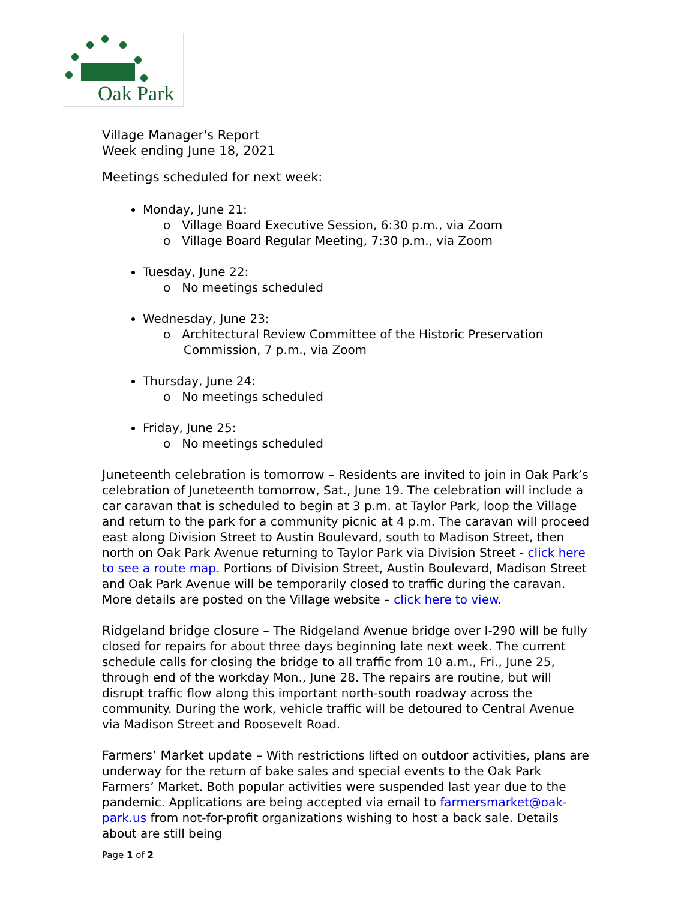Oak Park
Village Manager's Report
Week ending June 18, 2021
Meetings scheduled for next week:
Monday, June 21:
o Village Board Executive Session, 6:30 p.m., via Zoom
o Village Board Regular Meeting, 7:30 p.m., via Zoom
Tuesday, June 22:
o No meetings scheduled
Wednesday, June 23:
o Architectural Review Committee of the Historic Preservation Commission, 7 p.m., via Zoom
Thursday, June 24:
o No meetings scheduled
Friday, June 25:
o No meetings scheduled
Juneteenth celebration is tomorrow – Residents are invited to join in Oak Park’s celebration of Juneteenth tomorrow, Sat., June 19. The celebration will include a car caravan that is scheduled to begin at 3 p.m. at Taylor Park, loop the Village and return to the park for a community picnic at 4 p.m. The caravan will proceed east along Division Street to Austin Boulevard, south to Madison Street, then north on Oak Park Avenue returning to Taylor Park via Division Street - click here to see a route map. Portions of Division Street, Austin Boulevard, Madison Street and Oak Park Avenue will be temporarily closed to traffic during the caravan. More details are posted on the Village website – click here to view.
Ridgeland bridge closure – The Ridgeland Avenue bridge over I-290 will be fully closed for repairs for about three days beginning late next week. The current schedule calls for closing the bridge to all traffic from 10 a.m., Fri., June 25, through end of the workday Mon., June 28. The repairs are routine, but will disrupt traffic flow along this important north-south roadway across the community. During the work, vehicle traffic will be detoured to Central Avenue via Madison Street and Roosevelt Road.
Farmers’ Market update – With restrictions lifted on outdoor activities, plans are underway for the return of bake sales and special events to the Oak Park Farmers’ Market. Both popular activities were suspended last year due to the pandemic. Applications are being accepted via email to farmersmarket@oak-park.us from not-for-profit organizations wishing to host a back sale. Details about are still being
Page 1 of 2